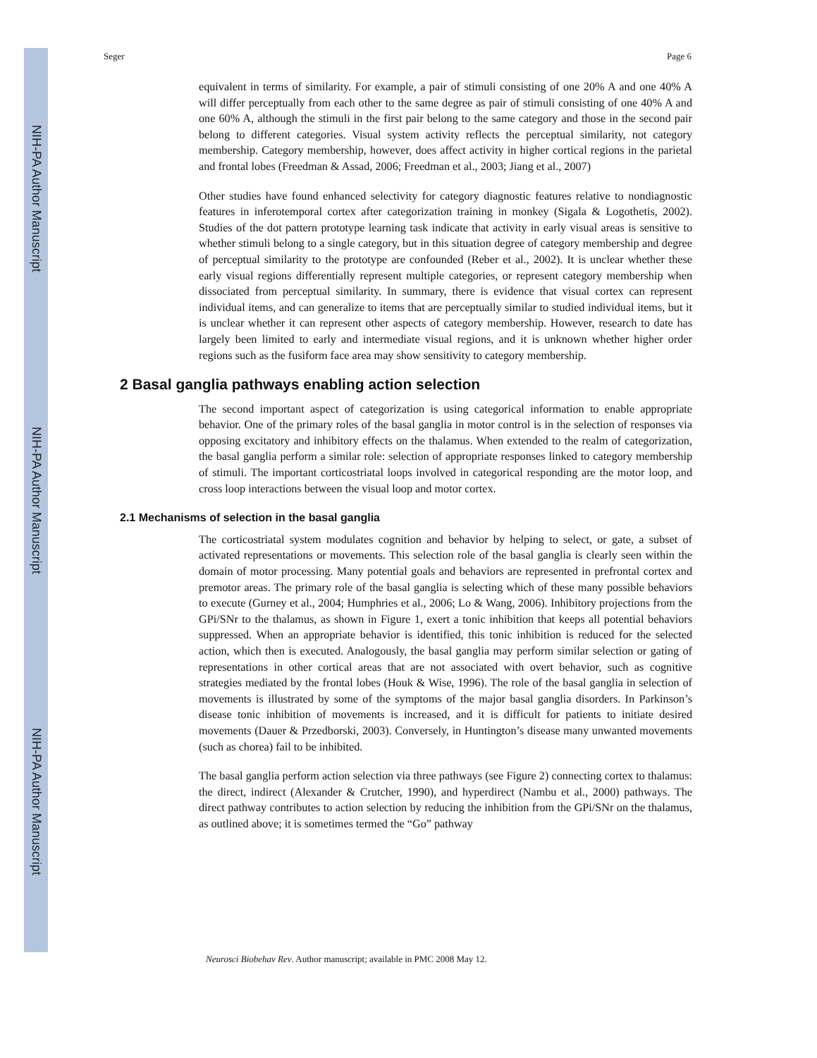NIH-PA Author Manuscript
NIH-PA Author Manuscript
NIH-PA Author Manuscript
Seger Page 6
equivalent in terms of similarity. For example, a pair of stimuli consisting of one 20% A and one 40% A will differ perceptually from each other to the same degree as pair of stimuli consisting of one 40% A and one 60% A, although the stimuli in the first pair belong to the same category and those in the second pair belong to different categories. Visual system activity reflects the perceptual similarity, not category membership. Category membership, however, does affect activity in higher cortical regions in the parietal and frontal lobes (Freedman & Assad, 2006; Freedman et al., 2003; Jiang et al., 2007)
Other studies have found enhanced selectivity for category diagnostic features relative to nondiagnostic features in inferotemporal cortex after categorization training in monkey (Sigala & Logothetis, 2002). Studies of the dot pattern prototype learning task indicate that activity in early visual areas is sensitive to whether stimuli belong to a single category, but in this situation degree of category membership and degree of perceptual similarity to the prototype are confounded (Reber et al., 2002). It is unclear whether these early visual regions differentially represent multiple categories, or represent category membership when dissociated from perceptual similarity. In summary, there is evidence that visual cortex can represent individual items, and can generalize to items that are perceptually similar to studied individual items, but it is unclear whether it can represent other aspects of category membership. However, research to date has largely been limited to early and intermediate visual regions, and it is unknown whether higher order regions such as the fusiform face area may show sensitivity to category membership.
2 Basal ganglia pathways enabling action selection
The second important aspect of categorization is using categorical information to enable appropriate behavior. One of the primary roles of the basal ganglia in motor control is in the selection of responses via opposing excitatory and inhibitory effects on the thalamus. When extended to the realm of categorization, the basal ganglia perform a similar role: selection of appropriate responses linked to category membership of stimuli. The important corticostriatal loops involved in categorical responding are the motor loop, and cross loop interactions between the visual loop and motor cortex.
2.1 Mechanisms of selection in the basal ganglia
The corticostriatal system modulates cognition and behavior by helping to select, or gate, a subset of activated representations or movements. This selection role of the basal ganglia is clearly seen within the domain of motor processing. Many potential goals and behaviors are represented in prefrontal cortex and premotor areas. The primary role of the basal ganglia is selecting which of these many possible behaviors to execute (Gurney et al., 2004; Humphries et al., 2006; Lo & Wang, 2006). Inhibitory projections from the GPi/SNr to the thalamus, as shown in Figure 1, exert a tonic inhibition that keeps all potential behaviors suppressed. When an appropriate behavior is identified, this tonic inhibition is reduced for the selected action, which then is executed. Analogously, the basal ganglia may perform similar selection or gating of representations in other cortical areas that are not associated with overt behavior, such as cognitive strategies mediated by the frontal lobes (Houk & Wise, 1996). The role of the basal ganglia in selection of movements is illustrated by some of the symptoms of the major basal ganglia disorders. In Parkinson’s disease tonic inhibition of movements is increased, and it is difficult for patients to initiate desired movements (Dauer & Przedborski, 2003). Conversely, in Huntington’s disease many unwanted movements (such as chorea) fail to be inhibited.
The basal ganglia perform action selection via three pathways (see Figure 2) connecting cortex to thalamus: the direct, indirect (Alexander & Crutcher, 1990), and hyperdirect (Nambu et al., 2000) pathways. The direct pathway contributes to action selection by reducing the inhibition from the GPi/SNr on the thalamus, as outlined above; it is sometimes termed the “Go” pathway
Neurosci Biobehav Rev. Author manuscript; available in PMC 2008 May 12.